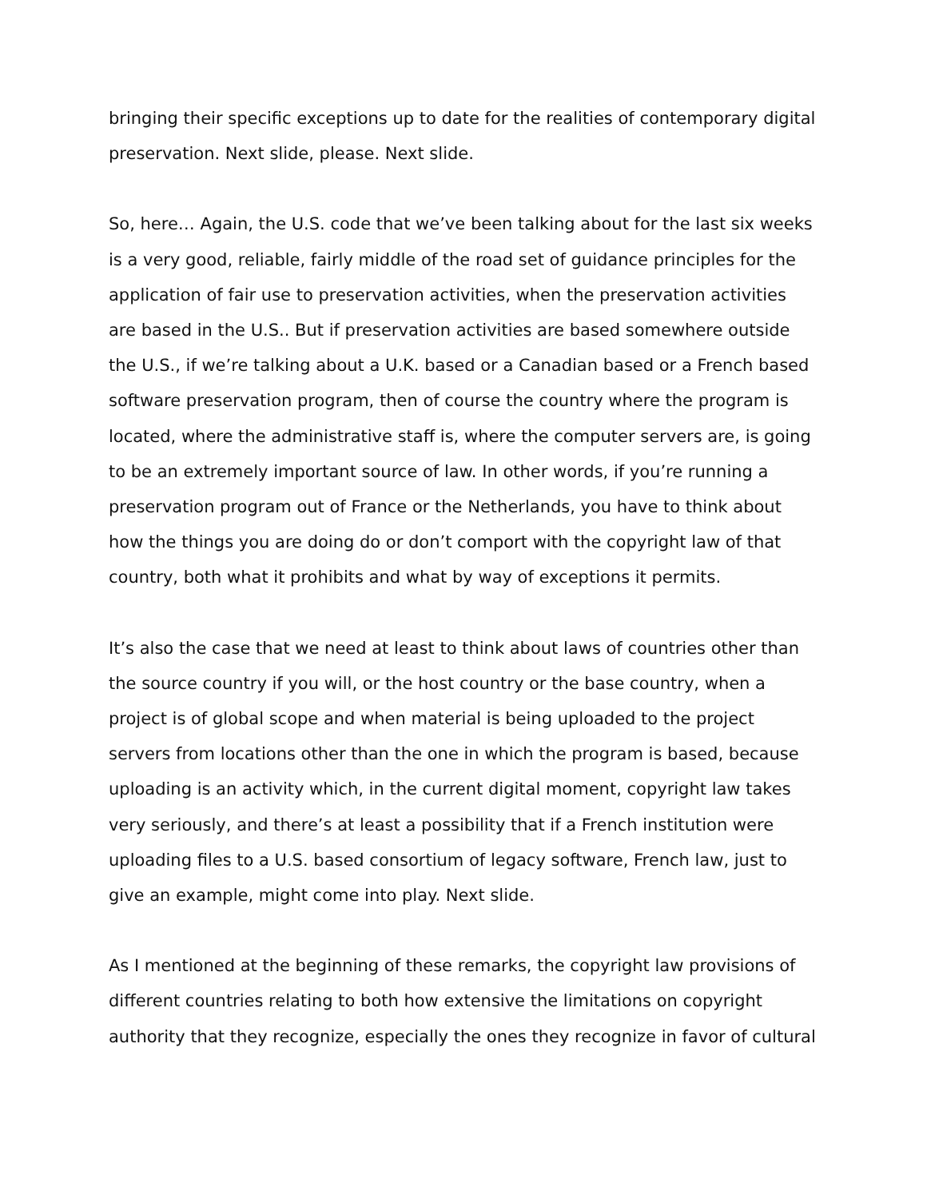bringing their specific exceptions up to date for the realities of contemporary digital preservation. Next slide, please. Next slide.
So, here… Again, the U.S. code that we’ve been talking about for the last six weeks is a very good, reliable, fairly middle of the road set of guidance principles for the application of fair use to preservation activities, when the preservation activities are based in the U.S.. But if preservation activities are based somewhere outside the U.S., if we’re talking about a U.K. based or a Canadian based or a French based software preservation program, then of course the country where the program is located, where the administrative staff is, where the computer servers are, is going to be an extremely important source of law. In other words, if you’re running a preservation program out of France or the Netherlands, you have to think about how the things you are doing do or don’t comport with the copyright law of that country, both what it prohibits and what by way of exceptions it permits.
It’s also the case that we need at least to think about laws of countries other than the source country if you will, or the host country or the base country, when a project is of global scope and when material is being uploaded to the project servers from locations other than the one in which the program is based, because uploading is an activity which, in the current digital moment, copyright law takes very seriously, and there’s at least a possibility that if a French institution were uploading files to a U.S. based consortium of legacy software, French law, just to give an example, might come into play. Next slide.
As I mentioned at the beginning of these remarks, the copyright law provisions of different countries relating to both how extensive the limitations on copyright authority that they recognize, especially the ones they recognize in favor of cultural